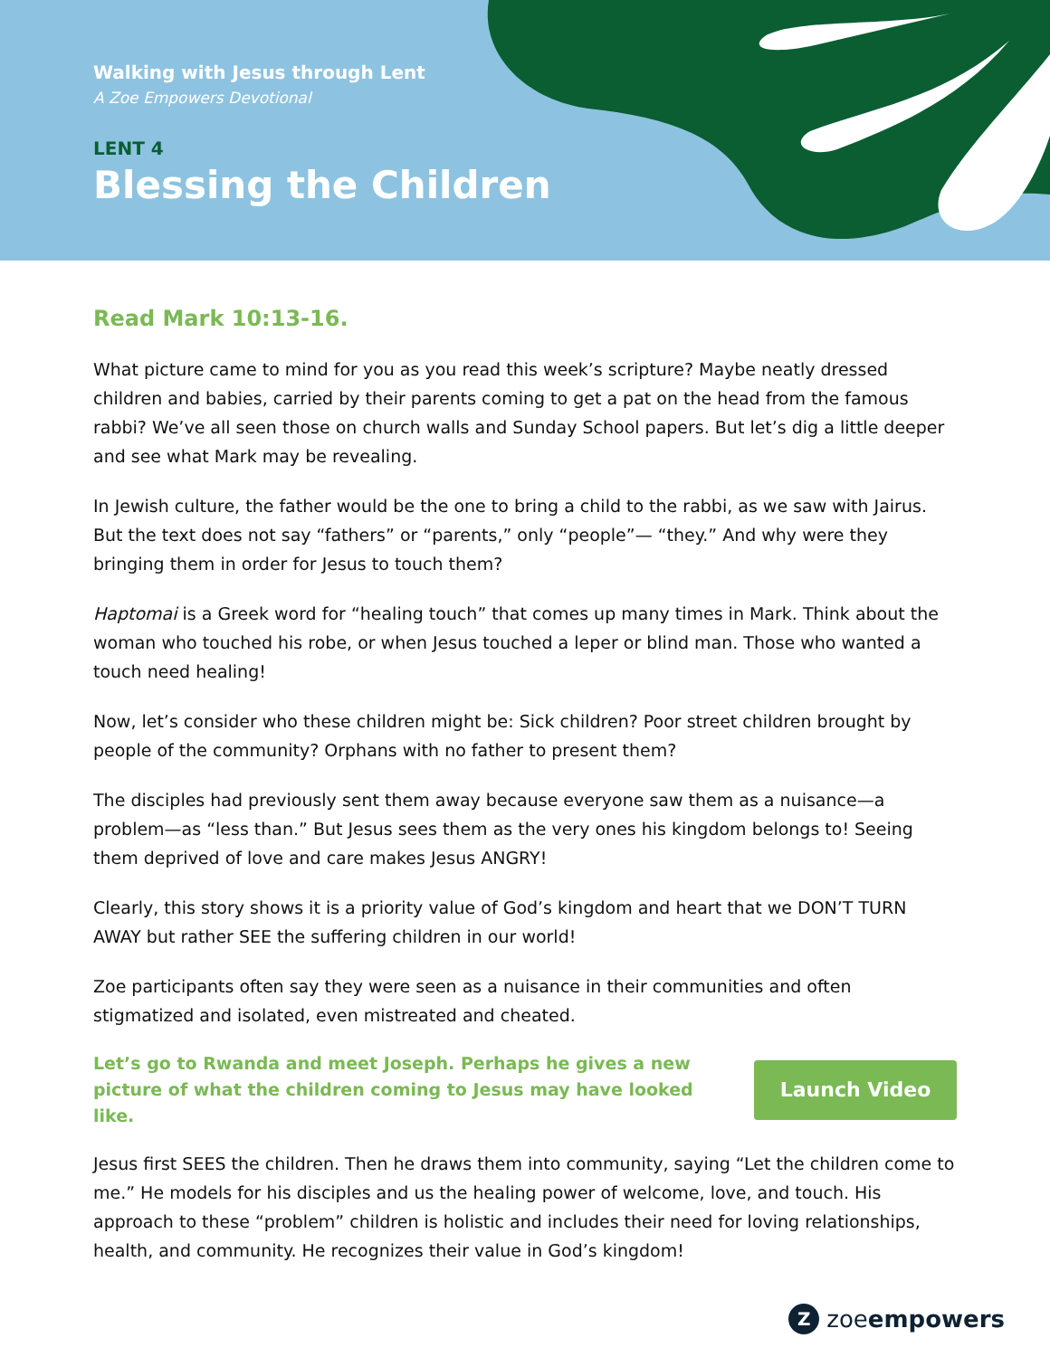Walking with Jesus through Lent
A Zoe Empowers Devotional
LENT 4
Blessing the Children
Read Mark 10:13-16.
What picture came to mind for you as you read this week’s scripture? Maybe neatly dressed children and babies, carried by their parents coming to get a pat on the head from the famous rabbi? We’ve all seen those on church walls and Sunday School papers. But let’s dig a little deeper and see what Mark may be revealing.
In Jewish culture, the father would be the one to bring a child to the rabbi, as we saw with Jairus. But the text does not say “fathers” or “parents,” only “people”— “they.” And why were they bringing them in order for Jesus to touch them?
Haptomai is a Greek word for “healing touch” that comes up many times in Mark. Think about the woman who touched his robe, or when Jesus touched a leper or blind man. Those who wanted a touch need healing!
Now, let’s consider who these children might be: Sick children? Poor street children brought by people of the community? Orphans with no father to present them?
The disciples had previously sent them away because everyone saw them as a nuisance—a problem—as “less than.” But Jesus sees them as the very ones his kingdom belongs to! Seeing them deprived of love and care makes Jesus ANGRY!
Clearly, this story shows it is a priority value of God’s kingdom and heart that we DON’T TURN AWAY but rather SEE the suffering children in our world!
Zoe participants often say they were seen as a nuisance in their communities and often stigmatized and isolated, even mistreated and cheated.
Let’s go to Rwanda and meet Joseph. Perhaps he gives a new picture of what the children coming to Jesus may have looked like.
Launch Video
Jesus first SEES the children. Then he draws them into community, saying “Let the children come to me.” He models for his disciples and us the healing power of welcome, love, and touch. His approach to these “problem” children is holistic and includes their need for loving relationships, health, and community. He recognizes their value in God’s kingdom!
Zzoeempowers